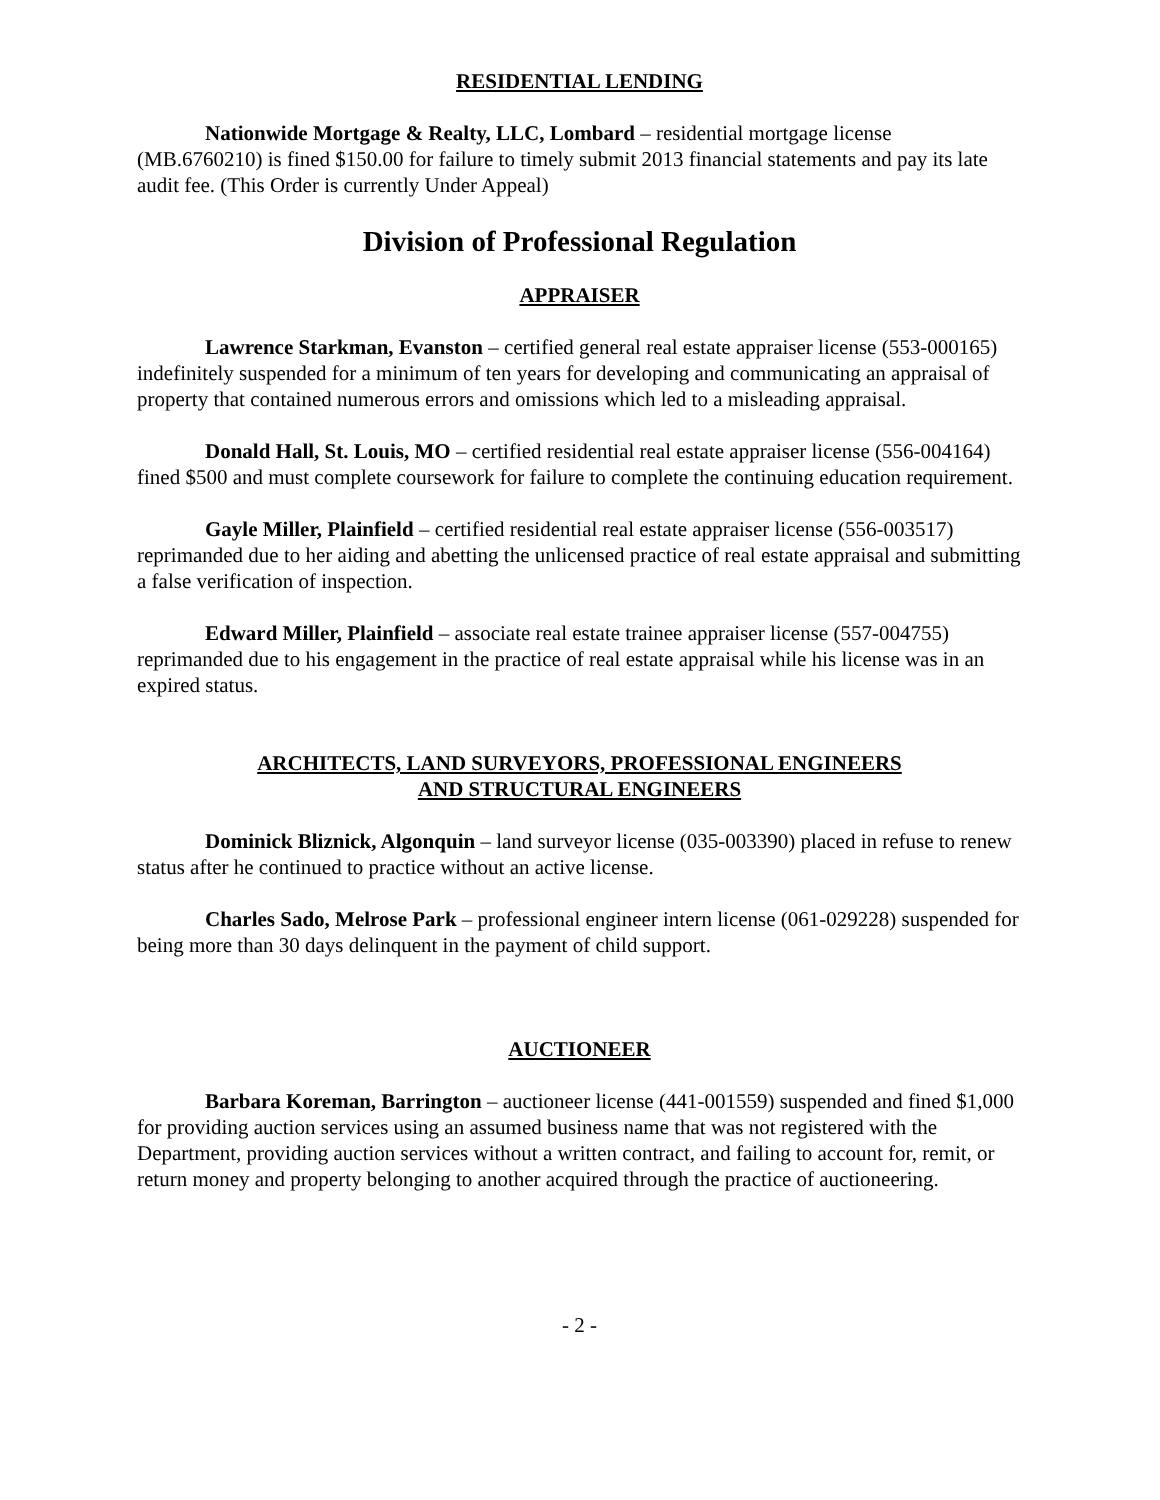RESIDENTIAL LENDING
Nationwide Mortgage & Realty, LLC, Lombard – residential mortgage license (MB.6760210) is fined $150.00 for failure to timely submit 2013 financial statements and pay its late audit fee. (This Order is currently Under Appeal)
Division of Professional Regulation
APPRAISER
Lawrence Starkman, Evanston – certified general real estate appraiser license (553-000165) indefinitely suspended for a minimum of ten years for developing and communicating an appraisal of property that contained numerous errors and omissions which led to a misleading appraisal.
Donald Hall, St. Louis, MO – certified residential real estate appraiser license (556-004164) fined $500 and must complete coursework for failure to complete the continuing education requirement.
Gayle Miller, Plainfield – certified residential real estate appraiser license (556-003517) reprimanded due to her aiding and abetting the unlicensed practice of real estate appraisal and submitting a false verification of inspection.
Edward Miller, Plainfield – associate real estate trainee appraiser license (557-004755) reprimanded due to his engagement in the practice of real estate appraisal while his license was in an expired status.
ARCHITECTS, LAND SURVEYORS, PROFESSIONAL ENGINEERS
AND STRUCTURAL ENGINEERS
Dominick Bliznick, Algonquin – land surveyor license (035-003390) placed in refuse to renew status after he continued to practice without an active license.
Charles Sado, Melrose Park – professional engineer intern license (061-029228) suspended for being more than 30 days delinquent in the payment of child support.
AUCTIONEER
Barbara Koreman, Barrington – auctioneer license (441-001559) suspended and fined $1,000 for providing auction services using an assumed business name that was not registered with the Department, providing auction services without a written contract, and failing to account for, remit, or return money and property belonging to another acquired through the practice of auctioneering.
- 2 -